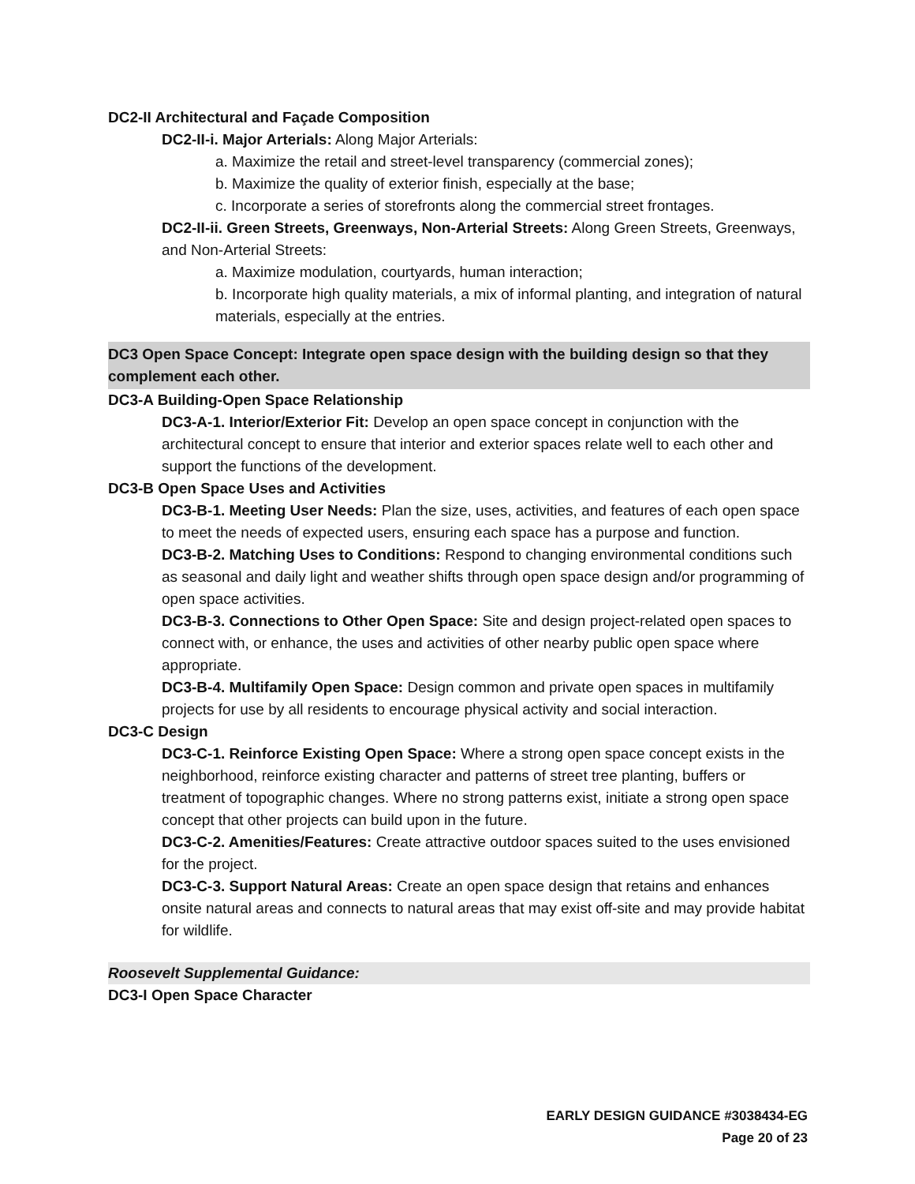DC2-II Architectural and Façade Composition
DC2-II-i. Major Arterials: Along Major Arterials:
a. Maximize the retail and street-level transparency (commercial zones);
b. Maximize the quality of exterior finish, especially at the base;
c. Incorporate a series of storefronts along the commercial street frontages.
DC2-II-ii. Green Streets, Greenways, Non-Arterial Streets: Along Green Streets, Greenways, and Non-Arterial Streets:
a. Maximize modulation, courtyards, human interaction;
b. Incorporate high quality materials, a mix of informal planting, and integration of natural materials, especially at the entries.
DC3 Open Space Concept: Integrate open space design with the building design so that they complement each other.
DC3-A Building-Open Space Relationship
DC3-A-1. Interior/Exterior Fit: Develop an open space concept in conjunction with the architectural concept to ensure that interior and exterior spaces relate well to each other and support the functions of the development.
DC3-B Open Space Uses and Activities
DC3-B-1. Meeting User Needs: Plan the size, uses, activities, and features of each open space to meet the needs of expected users, ensuring each space has a purpose and function.
DC3-B-2. Matching Uses to Conditions: Respond to changing environmental conditions such as seasonal and daily light and weather shifts through open space design and/or programming of open space activities.
DC3-B-3. Connections to Other Open Space: Site and design project-related open spaces to connect with, or enhance, the uses and activities of other nearby public open space where appropriate.
DC3-B-4. Multifamily Open Space: Design common and private open spaces in multifamily projects for use by all residents to encourage physical activity and social interaction.
DC3-C Design
DC3-C-1. Reinforce Existing Open Space: Where a strong open space concept exists in the neighborhood, reinforce existing character and patterns of street tree planting, buffers or treatment of topographic changes. Where no strong patterns exist, initiate a strong open space concept that other projects can build upon in the future.
DC3-C-2. Amenities/Features: Create attractive outdoor spaces suited to the uses envisioned for the project.
DC3-C-3. Support Natural Areas: Create an open space design that retains and enhances onsite natural areas and connects to natural areas that may exist off-site and may provide habitat for wildlife.
Roosevelt Supplemental Guidance:
DC3-I Open Space Character
EARLY DESIGN GUIDANCE #3038434-EG
Page 20 of 23